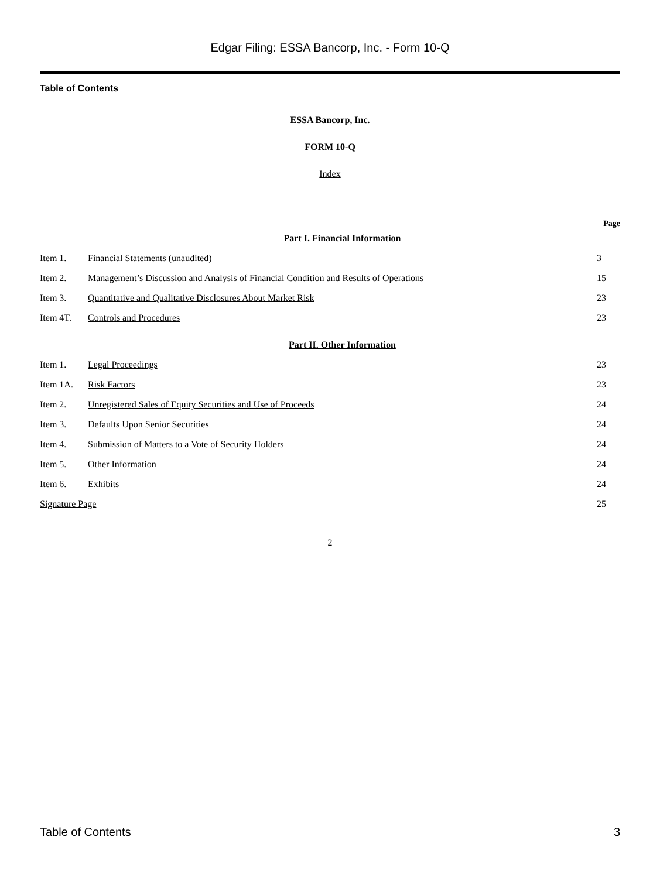Edgar Filing: ESSA Bancorp, Inc. - Form 10-Q
Table of Contents
ESSA Bancorp, Inc.
FORM 10-Q
Index
| | | Page |
| | Part I. Financial Information | |
| Item 1. | Financial Statements (unaudited) | 3 |
| Item 2. | Management’s Discussion and Analysis of Financial Condition and Results of Operation s | 15 |
| Item 3. | Quantitative and Qualitative Disclosures About Market Risk | 23 |
| Item 4T. | Controls and Procedures | 23 |
| | Part II. Other Information | |
| Item 1. | Legal Proceedings | 23 |
| Item 1A. | Risk Factors | 23 |
| Item 2. | Unregistered Sales of Equity Securities and Use of Proceeds | 24 |
| Item 3. | Defaults Upon Senior Securities | 24 |
| Item 4. | Submission of Matters to a Vote of Security Holders | 24 |
| Item 5. | Other Information | 24 |
| Item 6. | Exhibits | 24 |
| Signature Page | | 25 |
2
Table of Contents 3